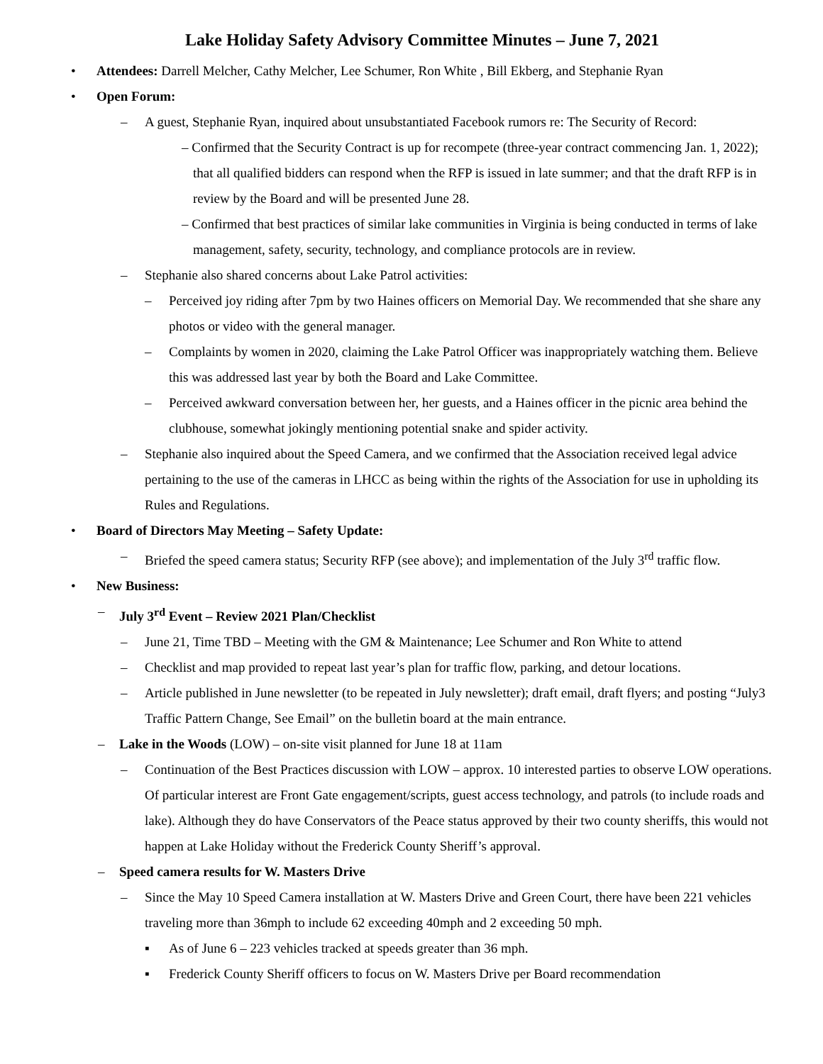Lake Holiday Safety Advisory Committee Minutes – June 7, 2021
• Attendees: Darrell Melcher, Cathy Melcher, Lee Schumer, Ron White , Bill Ekberg, and Stephanie Ryan
• Open Forum:
– A guest, Stephanie Ryan, inquired about unsubstantiated Facebook rumors re: The Security of Record:
– Confirmed that the Security Contract is up for recompete (three-year contract commencing Jan. 1, 2022); that all qualified bidders can respond when the RFP is issued in late summer; and that the draft RFP is in review by the Board and will be presented June 28.
– Confirmed that best practices of similar lake communities in Virginia is being conducted in terms of lake management, safety, security, technology, and compliance protocols are in review.
– Stephanie also shared concerns about Lake Patrol activities:
– Perceived joy riding after 7pm by two Haines officers on Memorial Day. We recommended that she share any photos or video with the general manager.
– Complaints by women in 2020, claiming the Lake Patrol Officer was inappropriately watching them. Believe this was addressed last year by both the Board and Lake Committee.
– Perceived awkward conversation between her, her guests, and a Haines officer in the picnic area behind the clubhouse, somewhat jokingly mentioning potential snake and spider activity.
– Stephanie also inquired about the Speed Camera, and we confirmed that the Association received legal advice pertaining to the use of the cameras in LHCC as being within the rights of the Association for use in upholding its Rules and Regulations.
• Board of Directors May Meeting – Safety Update:
– Briefed the speed camera status; Security RFP (see above); and implementation of the July 3<sup>rd</sup> traffic flow.
• New Business:
– July 3<sup>rd</sup> Event – Review 2021 Plan/Checklist
– June 21, Time TBD – Meeting with the GM & Maintenance; Lee Schumer and Ron White to attend
– Checklist and map provided to repeat last year’s plan for traffic flow, parking, and detour locations.
– Article published in June newsletter (to be repeated in July newsletter); draft email, draft flyers; and posting “July3 Traffic Pattern Change, See Email” on the bulletin board at the main entrance.
– Lake in the Woods (LOW) – on-site visit planned for June 18 at 11am
– Continuation of the Best Practices discussion with LOW – approx. 10 interested parties to observe LOW operations. Of particular interest are Front Gate engagement/scripts, guest access technology, and patrols (to include roads and lake). Although they do have Conservators of the Peace status approved by their two county sheriffs, this would not happen at Lake Holiday without the Frederick County Sheriff’s approval.
– Speed camera results for W. Masters Drive
– Since the May 10 Speed Camera installation at W. Masters Drive and Green Court, there have been 221 vehicles traveling more than 36mph to include 62 exceeding 40mph and 2 exceeding 50 mph.
▪ As of June 6 – 223 vehicles tracked at speeds greater than 36 mph.
▪ Frederick County Sheriff officers to focus on W. Masters Drive per Board recommendation